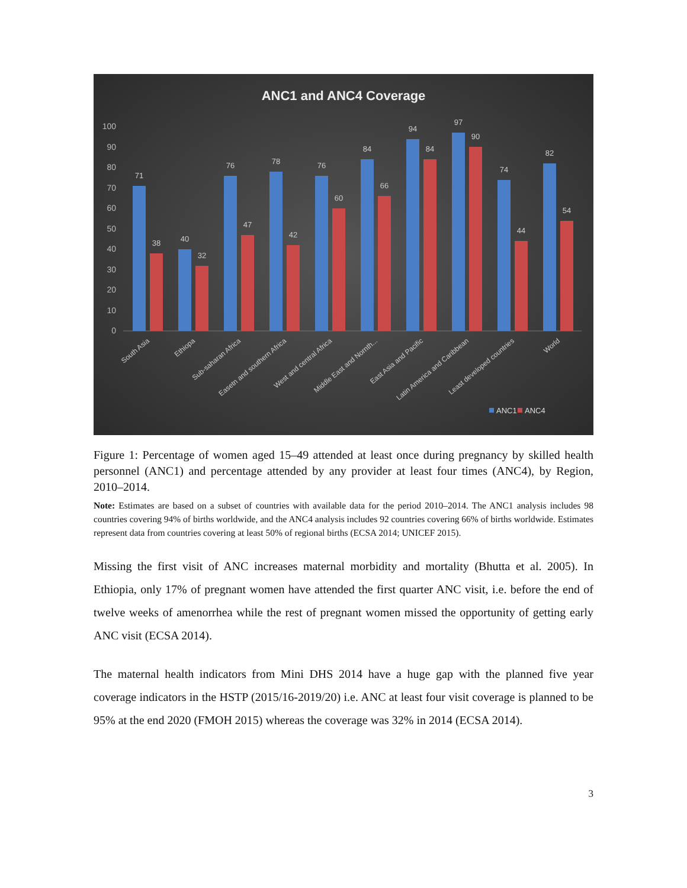ANC1 and ANC4 Coverage
0
10
20
30
40
50
60
70
80
90
100
71
38
40
32
76
47
78
42
76
60
84
66
94
84
97
90
74
44
82
54
South Asia
Ethiopa
Sub-saharan Africa
Easetn and southern Africa
West and central Africa
Middle East and Nornth...
East Asia and Pacific
Latin America and Caribbean
Least developed countries
World
ANC1
ANC4
Figure 1: Percentage of women aged 15–49 attended at least once during pregnancy by skilled health personnel (ANC1) and percentage attended by any provider at least four times (ANC4), by Region, 2010–2014.
Note: Estimates are based on a subset of countries with available data for the period 2010–2014. The ANC1 analysis includes 98 countries covering 94% of births worldwide, and the ANC4 analysis includes 92 countries covering 66% of births worldwide. Estimates represent data from countries covering at least 50% of regional births (ECSA 2014; UNICEF 2015).
Missing the first visit of ANC increases maternal morbidity and mortality (Bhutta et al. 2005). In Ethiopia, only 17% of pregnant women have attended the first quarter ANC visit, i.e. before the end of twelve weeks of amenorrhea while the rest of pregnant women missed the opportunity of getting early ANC visit (ECSA 2014).
The maternal health indicators from Mini DHS 2014 have a huge gap with the planned five year coverage indicators in the HSTP (2015/16-2019/20) i.e. ANC at least four visit coverage is planned to be 95% at the end 2020 (FMOH 2015) whereas the coverage was 32% in 2014 (ECSA 2014).
3